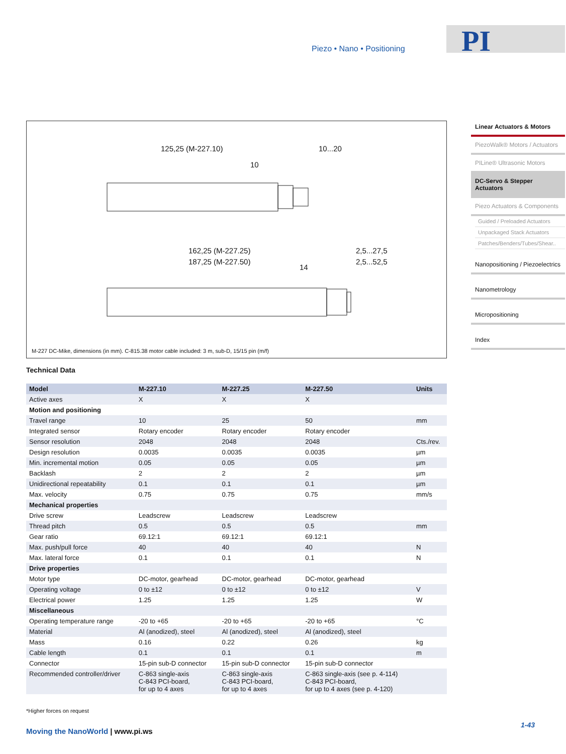Piezo • Nano • Positioning
PI
125,25 (M-227.10)
10...20
10
162,25 (M-227.25)
187,25 (M-227.50)
2,5...27,5
2,5...52,5
14
M-227 DC-Mike, dimensions (in mm). C-815.38 motor cable included: 3 m, sub-D, 15/15 pin (m/f)
Linear Actuators & Motors
PiezoWalk® Motors / Actuators
PILine® Ultrasonic Motors
DC-Servo & Stepper Actuators
Piezo Actuators & Components
Guided / Preloaded Actuators
Unpackaged Stack Actuators
Patches/Benders/Tubes/Shear..
Nanopositioning / Piezoelectrics
Nanometrology
Micropositioning
Index
Technical Data
| Model | M-227.10 | M-227.25 | M-227.50 | Units |
| --- | --- | --- | --- | --- |
| Active axes | X | X | X | |
| Motion and positioning | | | | |
| Travel range | 10 | 25 | 50 | mm |
| Integrated sensor | Rotary encoder | Rotary encoder | Rotary encoder | |
| Sensor resolution | 2048 | 2048 | 2048 | Cts./rev. |
| Design resolution | 0.0035 | 0.0035 | 0.0035 | µm |
| Min. incremental motion | 0.05 | 0.05 | 0.05 | µm |
| Backlash | 2 | 2 | 2 | µm |
| Unidirectional repeatability | 0.1 | 0.1 | 0.1 | µm |
| Max. velocity | 0.75 | 0.75 | 0.75 | mm/s |
| Mechanical properties | | | | |
| Drive screw | Leadscrew | Leadscrew | Leadscrew | |
| Thread pitch | 0.5 | 0.5 | 0.5 | mm |
| Gear ratio | 69.12:1 | 69.12:1 | 69.12:1 | |
| Max. push/pull force | 40 | 40 | 40 | N |
| Max. lateral force | 0.1 | 0.1 | 0.1 | N |
| Drive properties | | | | |
| Motor type | DC-motor, gearhead | DC-motor, gearhead | DC-motor, gearhead | |
| Operating voltage | 0 to ±12 | 0 to ±12 | 0 to ±12 | V |
| Electrical power | 1.25 | 1.25 | 1.25 | W |
| Miscellaneous | | | | |
| Operating temperature range | -20 to +65 | -20 to +65 | -20 to +65 | °C |
| Material | Al (anodized), steel | Al (anodized), steel | Al (anodized), steel | |
| Mass | 0.16 | 0.22 | 0.26 | kg |
| Cable length | 0.1 | 0.1 | 0.1 | m |
| Connector | 15-pin sub-D connector | 15-pin sub-D connector | 15-pin sub-D connector | |
| Recommended controller/driver | C-863 single-axis C-843 PCI-board, for up to 4 axes | C-863 single-axis C-843 PCI-board, for up to 4 axes | C-863 single-axis (see p. 4-114) C-843 PCI-board, for up to 4 axes (see p. 4-120) | |
*Higher forces on request
Moving the NanoWorld | www.pi.ws
1-43